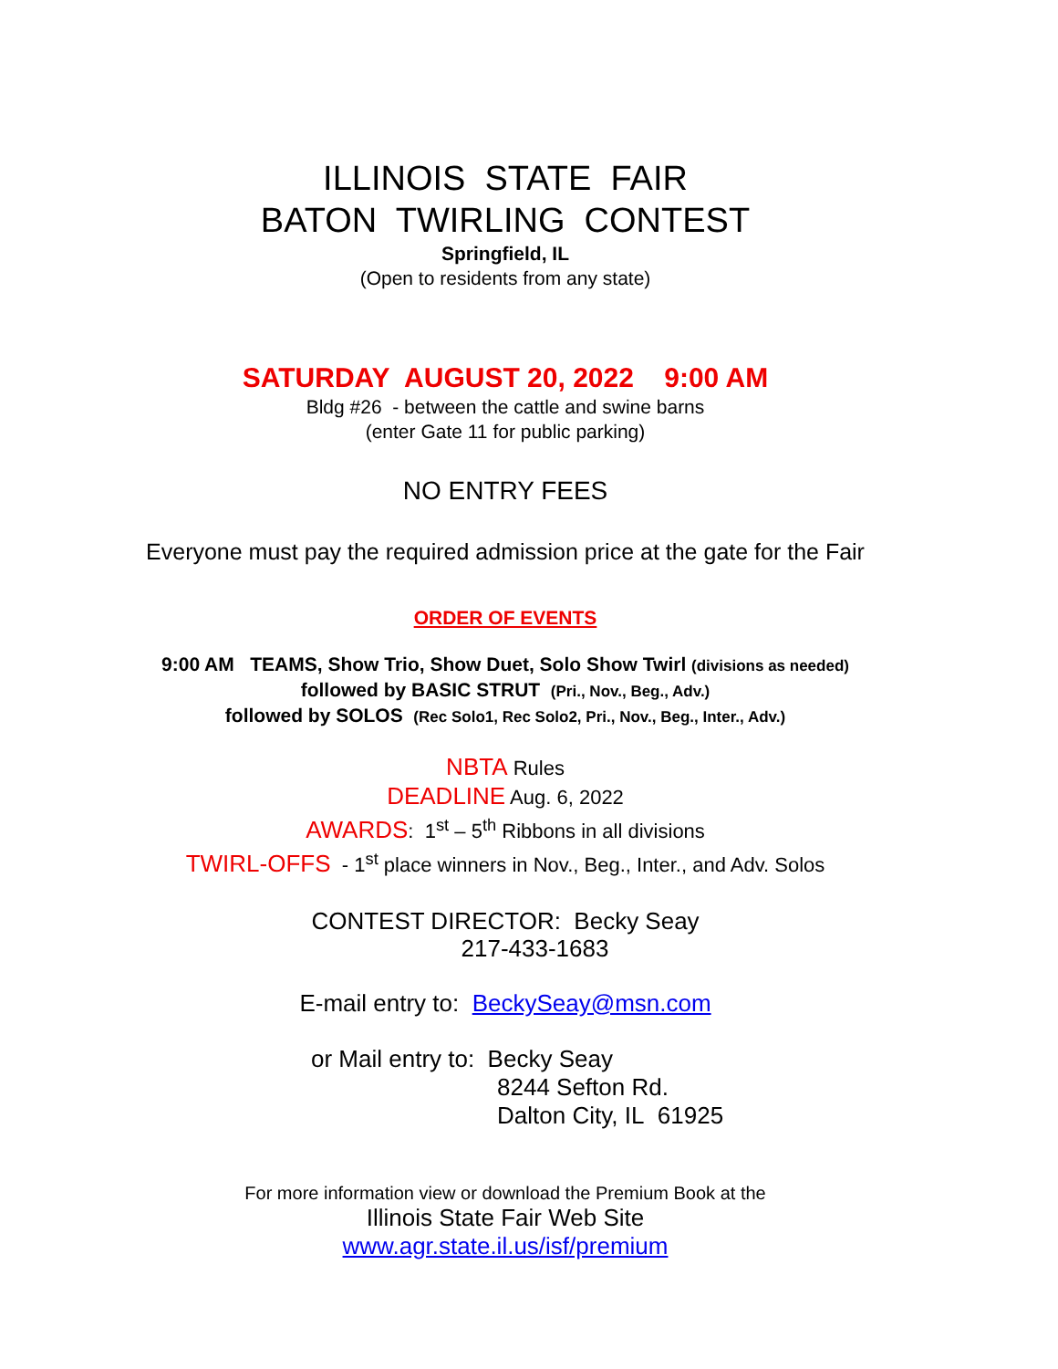ILLINOIS STATE FAIR
BATON TWIRLING CONTEST
Springfield, IL
(Open to residents from any state)
SATURDAY AUGUST 20, 2022 9:00 AM
Bldg #26 - between the cattle and swine barns
(enter Gate 11 for public parking)
NO ENTRY FEES
Everyone must pay the required admission price at the gate for the Fair
ORDER OF EVENTS
9:00 AM TEAMS, Show Trio, Show Duet, Solo Show Twirl (divisions as needed)
followed by BASIC STRUT (Pri., Nov., Beg., Adv.)
followed by SOLOS (Rec Solo1, Rec Solo2, Pri., Nov., Beg., Inter., Adv.)
NBTA Rules
DEADLINE Aug. 6, 2022
AWARDS: 1<sup>st</sup> – 5<sup>th</sup> Ribbons in all divisions
TWIRL-OFFS - 1<sup>st</sup> place winners in Nov., Beg., Inter., and Adv. Solos
CONTEST DIRECTOR: Becky Seay
217-433-1683
E-mail entry to: BeckySeay@msn.com
or Mail entry to: Becky Seay
8244 Sefton Rd.
Dalton City, IL 61925
For more information view or download the Premium Book at the
Illinois State Fair Web Site
www.agr.state.il.us/isf/premium